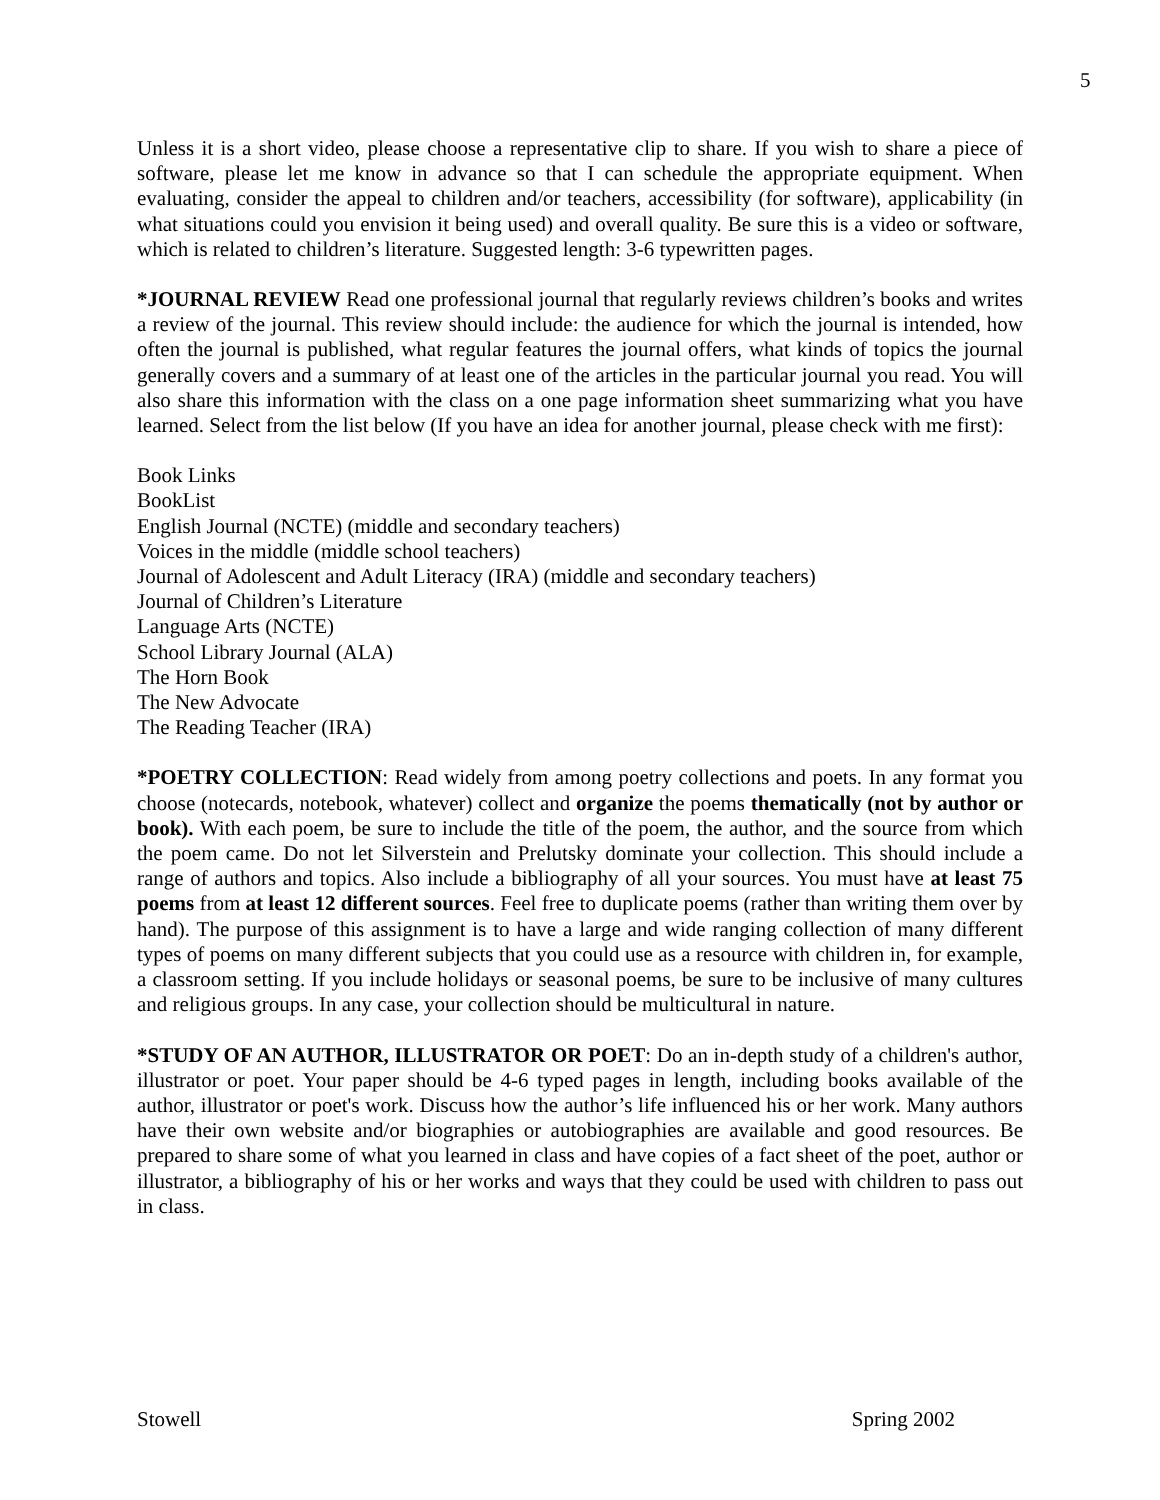5
Unless it is a short video, please choose a representative clip to share. If you wish to share a piece of software, please let me know in advance so that I can schedule the appropriate equipment. When evaluating, consider the appeal to children and/or teachers, accessibility (for software), applicability (in what situations could you envision it being used) and overall quality. Be sure this is a video or software, which is related to children’s literature. Suggested length: 3-6 typewritten pages.
*JOURNAL REVIEW Read one professional journal that regularly reviews children’s books and writes a review of the journal. This review should include: the audience for which the journal is intended, how often the journal is published, what regular features the journal offers, what kinds of topics the journal generally covers and a summary of at least one of the articles in the particular journal you read. You will also share this information with the class on a one page information sheet summarizing what you have learned. Select from the list below (If you have an idea for another journal, please check with me first):
Book Links
BookList
English Journal (NCTE) (middle and secondary teachers)
Voices in the middle (middle school teachers)
Journal of Adolescent and Adult Literacy (IRA) (middle and secondary teachers)
Journal of Children’s Literature
Language Arts (NCTE)
School Library Journal (ALA)
The Horn Book
The New Advocate
The Reading Teacher (IRA)
*POETRY COLLECTION: Read widely from among poetry collections and poets. In any format you choose (notecards, notebook, whatever) collect and organize the poems thematically (not by author or book). With each poem, be sure to include the title of the poem, the author, and the source from which the poem came. Do not let Silverstein and Prelutsky dominate your collection. This should include a range of authors and topics. Also include a bibliography of all your sources. You must have at least 75 poems from at least 12 different sources. Feel free to duplicate poems (rather than writing them over by hand). The purpose of this assignment is to have a large and wide ranging collection of many different types of poems on many different subjects that you could use as a resource with children in, for example, a classroom setting. If you include holidays or seasonal poems, be sure to be inclusive of many cultures and religious groups. In any case, your collection should be multicultural in nature.
*STUDY OF AN AUTHOR, ILLUSTRATOR OR POET: Do an in-depth study of a children's author, illustrator or poet. Your paper should be 4-6 typed pages in length, including books available of the author, illustrator or poet's work. Discuss how the author’s life influenced his or her work. Many authors have their own website and/or biographies or autobiographies are available and good resources. Be prepared to share some of what you learned in class and have copies of a fact sheet of the poet, author or illustrator, a bibliography of his or her works and ways that they could be used with children to pass out in class.
Stowell Spring 2002